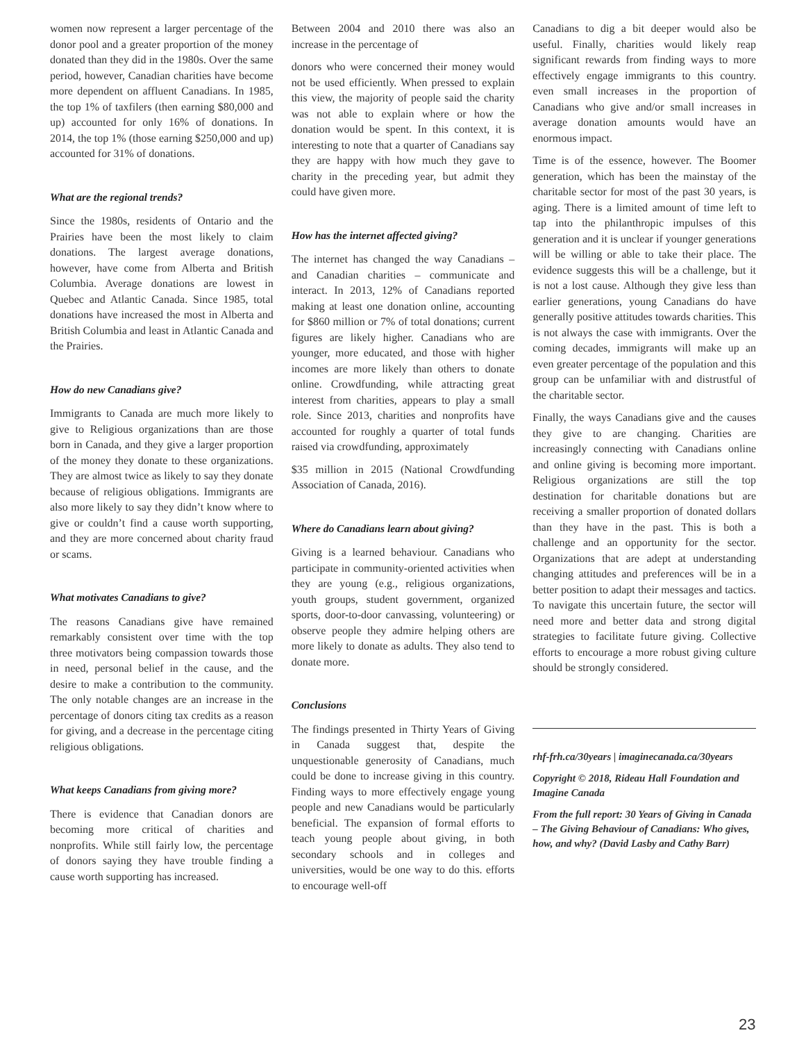women now represent a larger percentage of the donor pool and a greater proportion of the money donated than they did in the 1980s. Over the same period, however, Canadian charities have become more dependent on affluent Canadians. In 1985, the top 1% of taxfilers (then earning $80,000 and up) accounted for only 16% of donations. In 2014, the top 1% (those earning $250,000 and up) accounted for 31% of donations.
What are the regional trends?
Since the 1980s, residents of Ontario and the Prairies have been the most likely to claim donations. The largest average donations, however, have come from Alberta and British Columbia. Average donations are lowest in Quebec and Atlantic Canada. Since 1985, total donations have increased the most in Alberta and British Columbia and least in Atlantic Canada and the Prairies.
How do new Canadians give?
Immigrants to Canada are much more likely to give to Religious organizations than are those born in Canada, and they give a larger proportion of the money they donate to these organizations. They are almost twice as likely to say they donate because of religious obligations. Immigrants are also more likely to say they didn’t know where to give or couldn’t find a cause worth supporting, and they are more concerned about charity fraud or scams.
What motivates Canadians to give?
The reasons Canadians give have remained remarkably consistent over time with the top three motivators being compassion towards those in need, personal belief in the cause, and the desire to make a contribution to the community. The only notable changes are an increase in the percentage of donors citing tax credits as a reason for giving, and a decrease in the percentage citing religious obligations.
What keeps Canadians from giving more?
There is evidence that Canadian donors are becoming more critical of charities and nonprofits. While still fairly low, the percentage of donors saying they have trouble finding a cause worth supporting has increased.
Between 2004 and 2010 there was also an increase in the percentage of
donors who were concerned their money would not be used efficiently. When pressed to explain this view, the majority of people said the charity was not able to explain where or how the donation would be spent. In this context, it is interesting to note that a quarter of Canadians say they are happy with how much they gave to charity in the preceding year, but admit they could have given more.
How has the internet affected giving?
The internet has changed the way Canadians – and Canadian charities – communicate and interact. In 2013, 12% of Canadians reported making at least one donation online, accounting for $860 million or 7% of total donations; current figures are likely higher. Canadians who are younger, more educated, and those with higher incomes are more likely than others to donate online. Crowdfunding, while attracting great interest from charities, appears to play a small role. Since 2013, charities and nonprofits have accounted for roughly a quarter of total funds raised via crowdfunding, approximately
$35 million in 2015 (National Crowdfunding Association of Canada, 2016).
Where do Canadians learn about giving?
Giving is a learned behaviour. Canadians who participate in community-oriented activities when they are young (e.g., religious organizations, youth groups, student government, organized sports, door-to-door canvassing, volunteering) or observe people they admire helping others are more likely to donate as adults. They also tend to donate more.
Conclusions
The findings presented in Thirty Years of Giving in Canada suggest that, despite the unquestionable generosity of Canadians, much could be done to increase giving in this country. Finding ways to more effectively engage young people and new Canadians would be particularly beneficial. The expansion of formal efforts to teach young people about giving, in both secondary schools and in colleges and universities, would be one way to do this. efforts to encourage well-off
Canadians to dig a bit deeper would also be useful. Finally, charities would likely reap significant rewards from finding ways to more effectively engage immigrants to this country. even small increases in the proportion of Canadians who give and/or small increases in average donation amounts would have an enormous impact.
Time is of the essence, however. The Boomer generation, which has been the mainstay of the charitable sector for most of the past 30 years, is aging. There is a limited amount of time left to tap into the philanthropic impulses of this generation and it is unclear if younger generations will be willing or able to take their place. The evidence suggests this will be a challenge, but it is not a lost cause. Although they give less than earlier generations, young Canadians do have generally positive attitudes towards charities. This is not always the case with immigrants. Over the coming decades, immigrants will make up an even greater percentage of the population and this group can be unfamiliar with and distrustful of the charitable sector.
Finally, the ways Canadians give and the causes they give to are changing. Charities are increasingly connecting with Canadians online and online giving is becoming more important. Religious organizations are still the top destination for charitable donations but are receiving a smaller proportion of donated dollars than they have in the past. This is both a challenge and an opportunity for the sector. Organizations that are adept at understanding changing attitudes and preferences will be in a better position to adapt their messages and tactics. To navigate this uncertain future, the sector will need more and better data and strong digital strategies to facilitate future giving. Collective efforts to encourage a more robust giving culture should be strongly considered.
rhf-frh.ca/30years | imaginecanada.ca/30years
Copyright © 2018, Rideau Hall Foundation and Imagine Canada
From the full report: 30 Years of Giving in Canada – The Giving Behaviour of Canadians: Who gives, how, and why? (David Lasby and Cathy Barr)
23